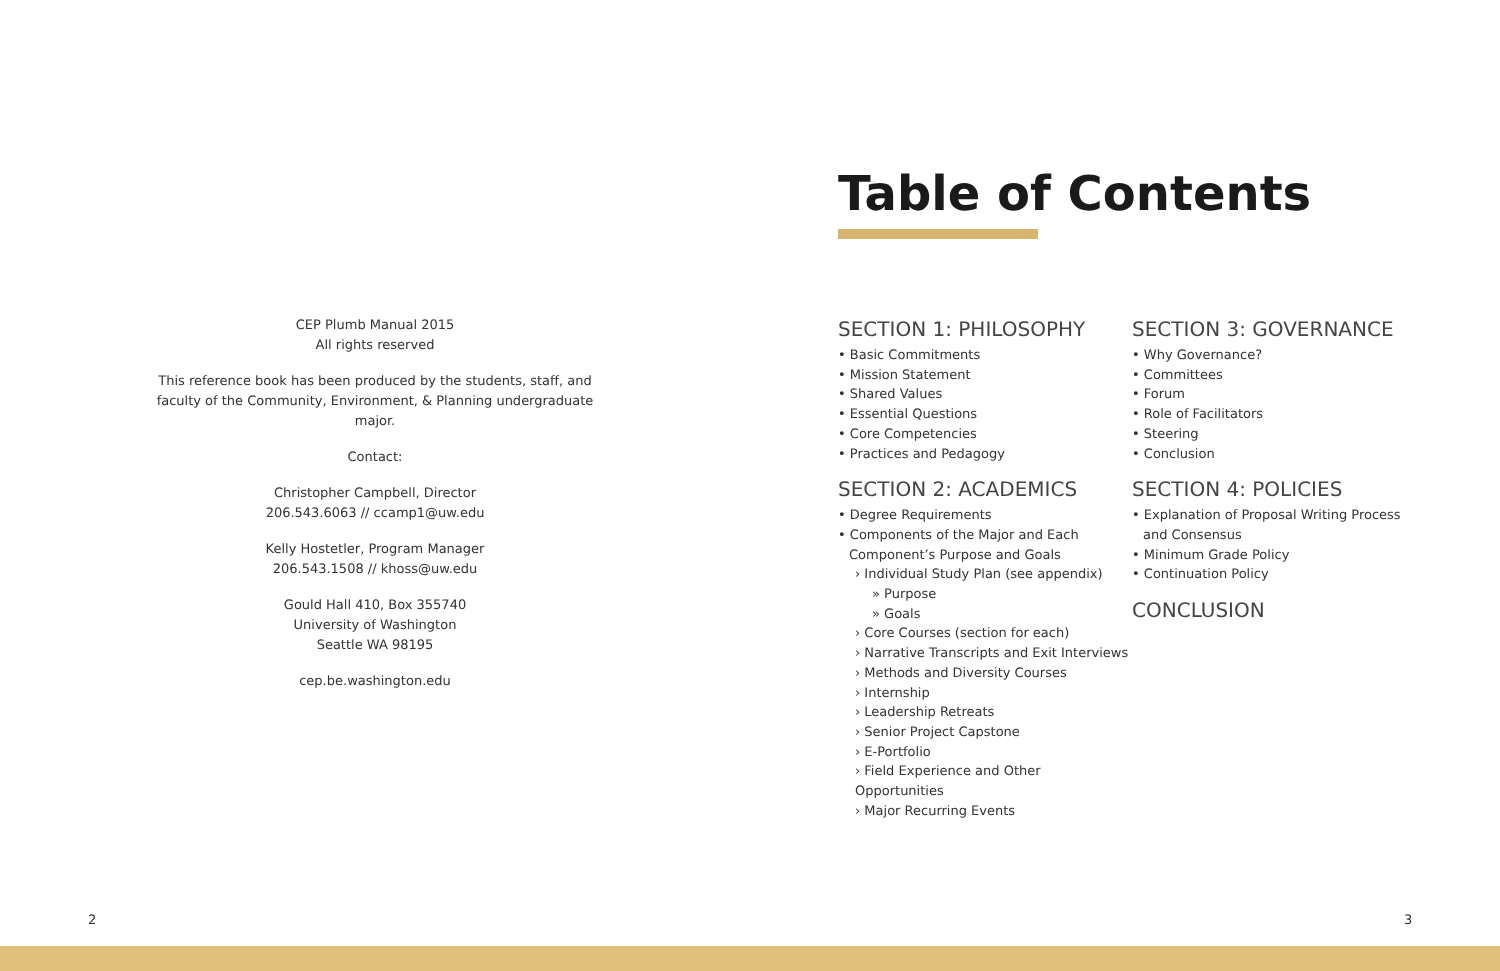CEP Plumb Manual 2015
All rights reserved
This reference book has been produced by the students, staff, and faculty of the Community, Environment, & Planning undergraduate major.
Contact:
Christopher Campbell, Director
206.543.6063 // ccamp1@uw.edu
Kelly Hostetler, Program Manager
206.543.1508 // khoss@uw.edu
Gould Hall 410, Box 355740
University of Washington
Seattle WA 98195
cep.be.washington.edu
Table of Contents
SECTION 1: PHILOSOPHY
• Basic Commitments
• Mission Statement
• Shared Values
• Essential Questions
• Core Competencies
• Practices and Pedagogy
SECTION 2: ACADEMICS
• Degree Requirements
• Components of the Major and Each Component’s Purpose and Goals
› Individual Study Plan (see appendix)
» Purpose
» Goals
› Core Courses (section for each)
› Narrative Transcripts and Exit Interviews
› Methods and Diversity Courses
› Internship
› Leadership Retreats
› Senior Project Capstone
› E-Portfolio
› Field Experience and Other Opportunities
› Major Recurring Events
SECTION 3: GOVERNANCE
• Why Governance?
• Committees
• Forum
• Role of Facilitators
• Steering
• Conclusion
SECTION 4: POLICIES
• Explanation of Proposal Writing Process and Consensus
• Minimum Grade Policy
• Continuation Policy
CONCLUSION
2 3